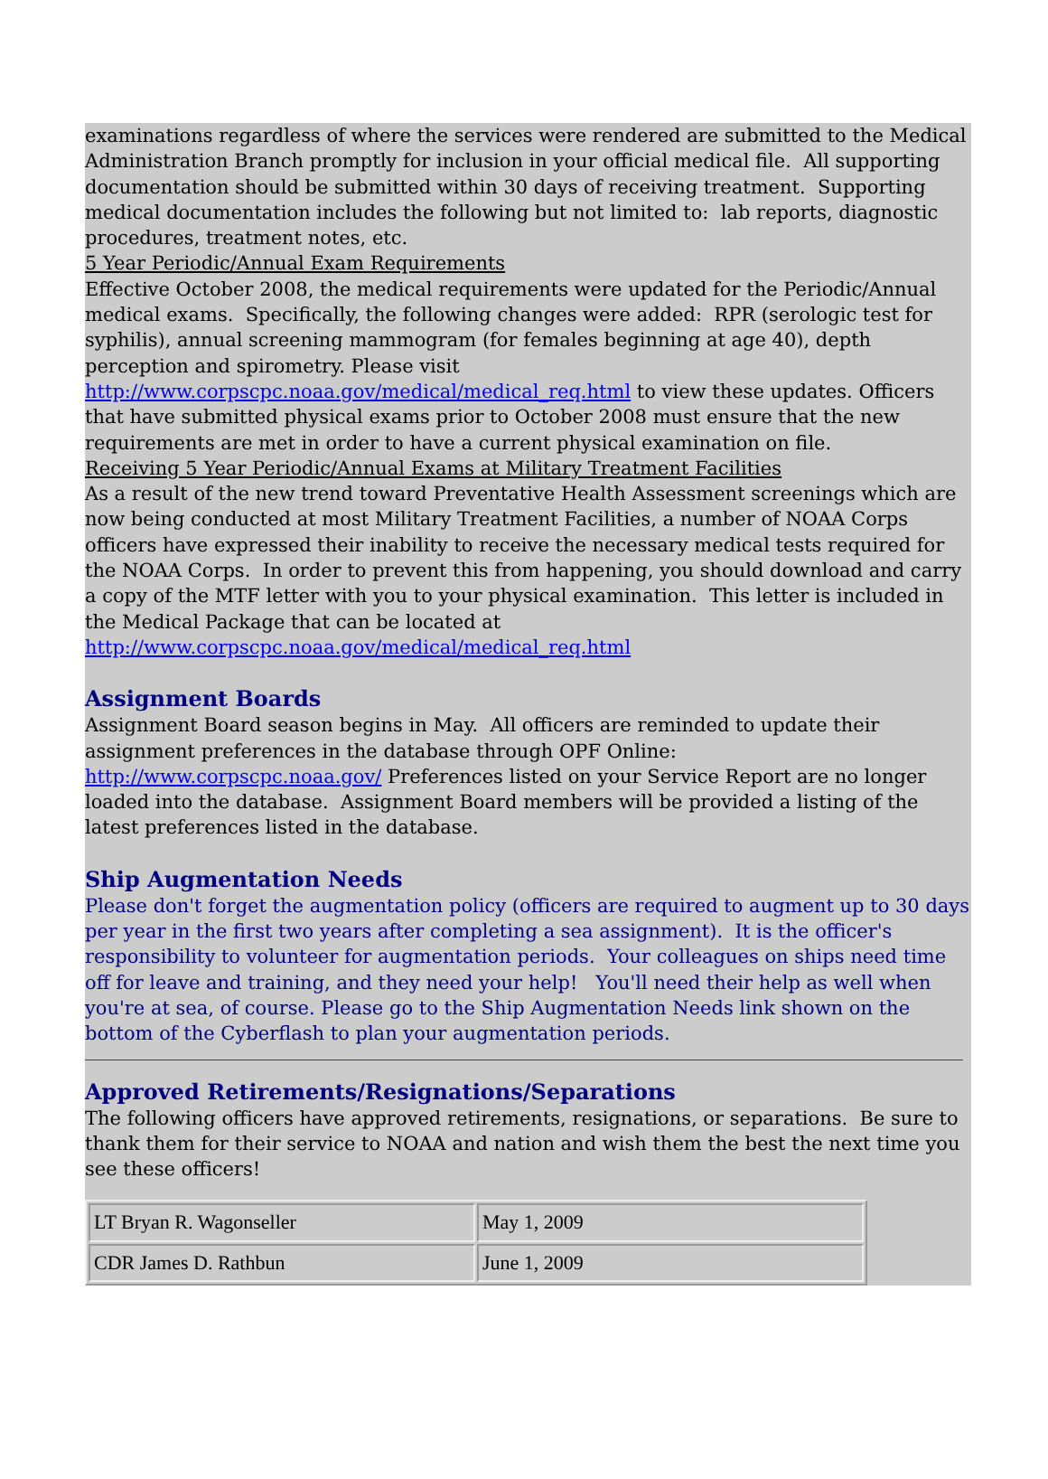examinations regardless of where the services were rendered are submitted to the Medical Administration Branch promptly for inclusion in your official medical file. All supporting documentation should be submitted within 30 days of receiving treatment. Supporting medical documentation includes the following but not limited to: lab reports, diagnostic procedures, treatment notes, etc.
5 Year Periodic/Annual Exam Requirements
Effective October 2008, the medical requirements were updated for the Periodic/Annual medical exams. Specifically, the following changes were added: RPR (serologic test for syphilis), annual screening mammogram (for females beginning at age 40), depth perception and spirometry. Please visit http://www.corpscpc.noaa.gov/medical/medical_req.html to view these updates. Officers that have submitted physical exams prior to October 2008 must ensure that the new requirements are met in order to have a current physical examination on file.
Receiving 5 Year Periodic/Annual Exams at Military Treatment Facilities
As a result of the new trend toward Preventative Health Assessment screenings which are now being conducted at most Military Treatment Facilities, a number of NOAA Corps officers have expressed their inability to receive the necessary medical tests required for the NOAA Corps. In order to prevent this from happening, you should download and carry a copy of the MTF letter with you to your physical examination. This letter is included in the Medical Package that can be located at http://www.corpscpc.noaa.gov/medical/medical_req.html
Assignment Boards
Assignment Board season begins in May. All officers are reminded to update their assignment preferences in the database through OPF Online: http://www.corpscpc.noaa.gov/ Preferences listed on your Service Report are no longer loaded into the database. Assignment Board members will be provided a listing of the latest preferences listed in the database.
Ship Augmentation Needs
Please don't forget the augmentation policy (officers are required to augment up to 30 days per year in the first two years after completing a sea assignment). It is the officer's responsibility to volunteer for augmentation periods. Your colleagues on ships need time off for leave and training, and they need your help! You'll need their help as well when you're at sea, of course. Please go to the Ship Augmentation Needs link shown on the bottom of the Cyberflash to plan your augmentation periods.
Approved Retirements/Resignations/Separations
The following officers have approved retirements, resignations, or separations. Be sure to thank them for their service to NOAA and nation and wish them the best the next time you see these officers!
| LT Bryan R. Wagonseller | May 1, 2009 |
| CDR James D. Rathbun | June 1, 2009 |